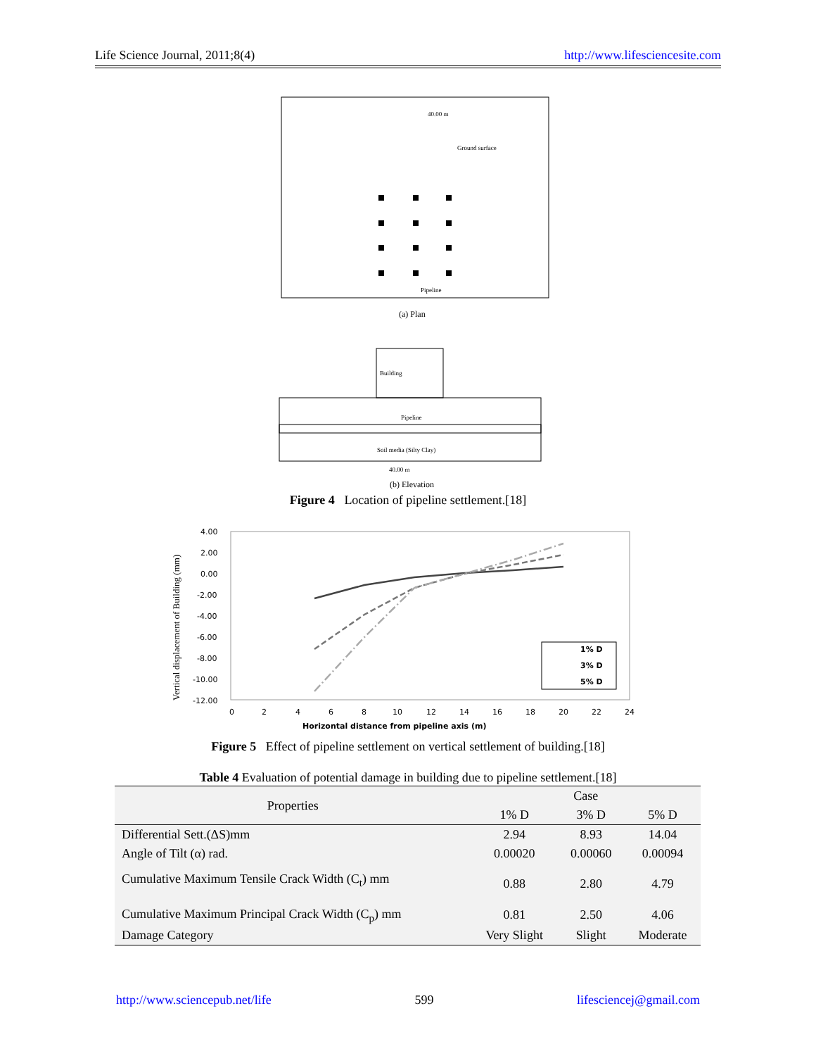Life Science Journal, 2011;8(4) http://www.lifesciencesite.com
40.00 m
Ground surface
Pipeline
(a) Plan
Building
Pipeline
Soil media (Silty Clay)
40.00 m
(b) Elevation
Figure 4 Location of pipeline settlement.[18]
Vertical displacement of Building (mm)
4.00
2.00
0.00
-2.00
-4.00
-6.00
-8.00
-10.00
-12.00
0
2
4
6
8
10
12
14
16
18
20
22
24
Horizontal distance from pipeline axis (m)
1% D
3% D
5% D
Figure 5 Effect of pipeline settlement on vertical settlement of building.[18]
Table 4 Evaluation of potential damage in building due to pipeline settlement.[18]
| Properties | Case | | |
| --- | --- | --- | --- |
| | 1% D | 3% D | 5% D |
| Differential Sett.(ΔS)mm | 2.94 | 8.93 | 14.04 |
| Angle of Tilt (α) rad. | 0.00020 | 0.00060 | 0.00094 |
| Cumulative Maximum Tensile Crack Width (C<sub>t</sub>) mm | 0.88 | 2.80 | 4.79 |
| Cumulative Maximum Principal Crack Width (C<sub>p</sub>) mm | 0.81 | 2.50 | 4.06 |
| Damage Category | Very Slight | Slight | Moderate |
http://www.sciencepub.net/life 599 lifesciencej@gmail.com